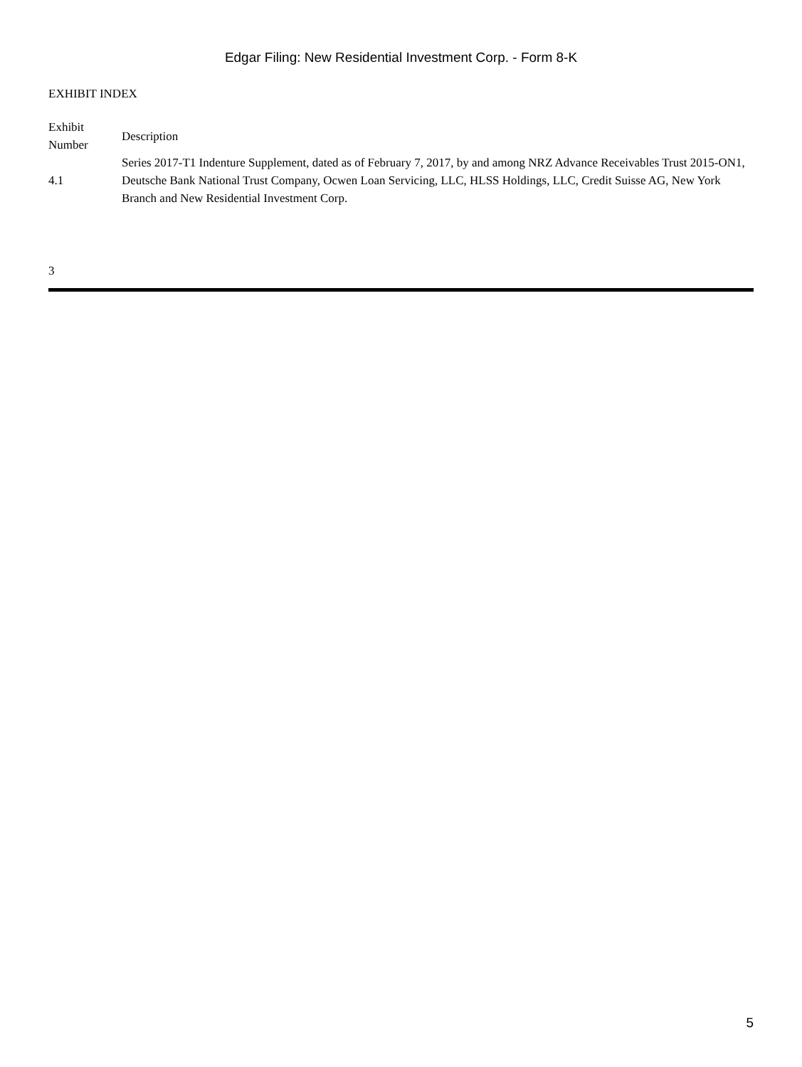Edgar Filing: New Residential Investment Corp. - Form 8-K
EXHIBIT INDEX
| Exhibit Number | Description |
| --- | --- |
| 4.1 | Series 2017-T1 Indenture Supplement, dated as of February 7, 2017, by and among NRZ Advance Receivables Trust 2015-ON1, Deutsche Bank National Trust Company, Ocwen Loan Servicing, LLC, HLSS Holdings, LLC, Credit Suisse AG, New York Branch and New Residential Investment Corp. |
3
5